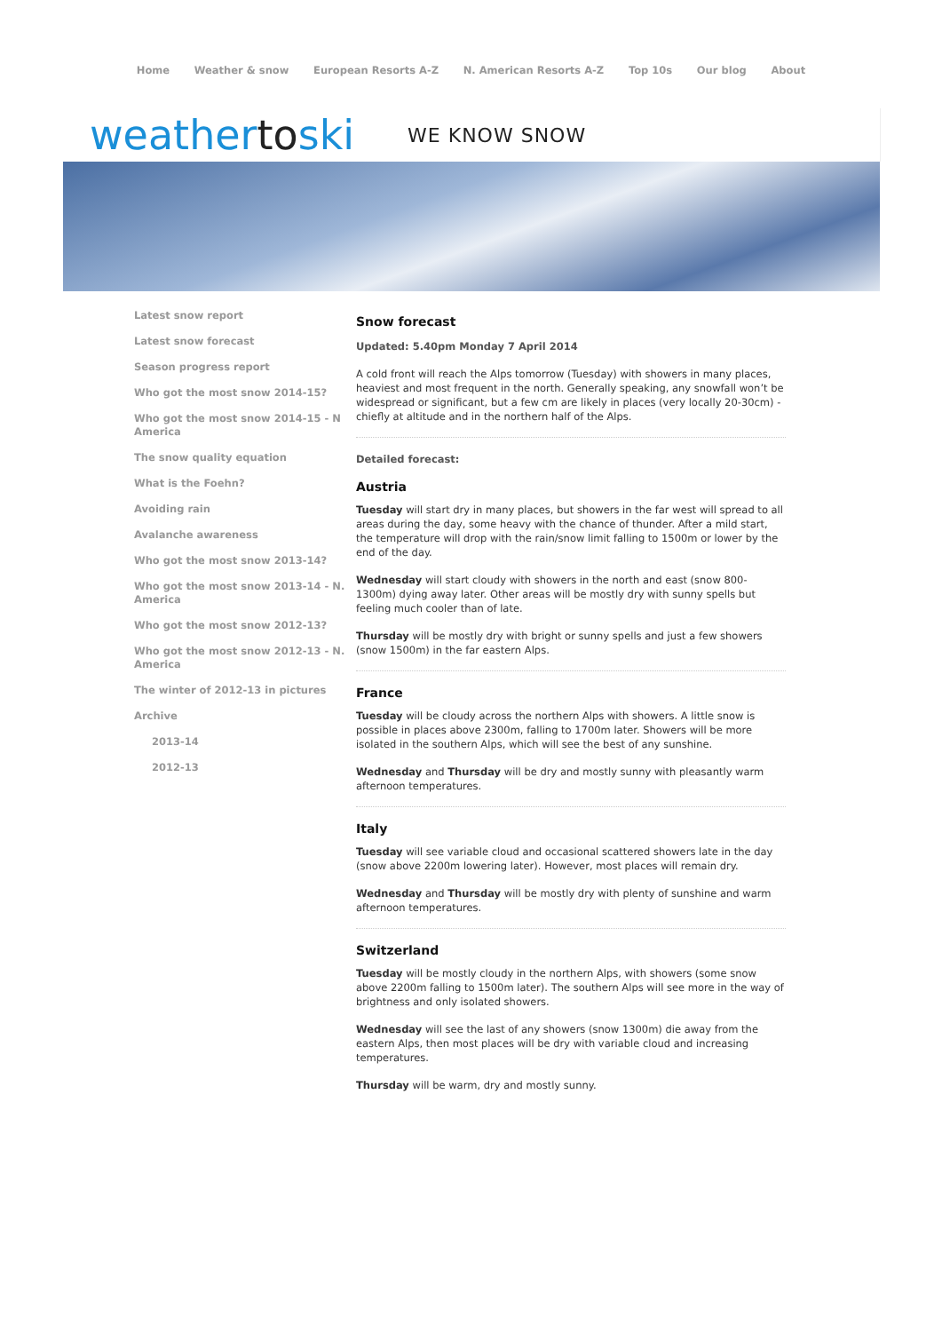Home Weather & snow European Resorts A-Z N. American Resorts A-Z Top 10s Our blog About
weathertoski WE KNOW SNOW
Latest snow report
Latest snow forecast
Season progress report
Who got the most snow 2014-15?
Who got the most snow 2014-15 - N America
The snow quality equation
What is the Foehn?
Avoiding rain
Avalanche awareness
Who got the most snow 2013-14?
Who got the most snow 2013-14 - N. America
Who got the most snow 2012-13?
Who got the most snow 2012-13 - N. America
The winter of 2012-13 in pictures
Archive
2013-14
2012-13
Snow forecast
Updated: 5.40pm Monday 7 April 2014
A cold front will reach the Alps tomorrow (Tuesday) with showers in many places, heaviest and most frequent in the north. Generally speaking, any snowfall won’t be widespread or significant, but a few cm are likely in places (very locally 20-30cm) - chiefly at altitude and in the northern half of the Alps.
Detailed forecast:
Austria
Tuesday will start dry in many places, but showers in the far west will spread to all areas during the day, some heavy with the chance of thunder. After a mild start, the temperature will drop with the rain/snow limit falling to 1500m or lower by the end of the day.
Wednesday will start cloudy with showers in the north and east (snow 800-1300m) dying away later. Other areas will be mostly dry with sunny spells but feeling much cooler than of late.
Thursday will be mostly dry with bright or sunny spells and just a few showers (snow 1500m) in the far eastern Alps.
France
Tuesday will be cloudy across the northern Alps with showers. A little snow is possible in places above 2300m, falling to 1700m later. Showers will be more isolated in the southern Alps, which will see the best of any sunshine.
Wednesday and Thursday will be dry and mostly sunny with pleasantly warm afternoon temperatures.
Italy
Tuesday will see variable cloud and occasional scattered showers late in the day (snow above 2200m lowering later). However, most places will remain dry.
Wednesday and Thursday will be mostly dry with plenty of sunshine and warm afternoon temperatures.
Switzerland
Tuesday will be mostly cloudy in the northern Alps, with showers (some snow above 2200m falling to 1500m later). The southern Alps will see more in the way of brightness and only isolated showers.
Wednesday will see the last of any showers (snow 1300m) die away from the eastern Alps, then most places will be dry with variable cloud and increasing temperatures.
Thursday will be warm, dry and mostly sunny.